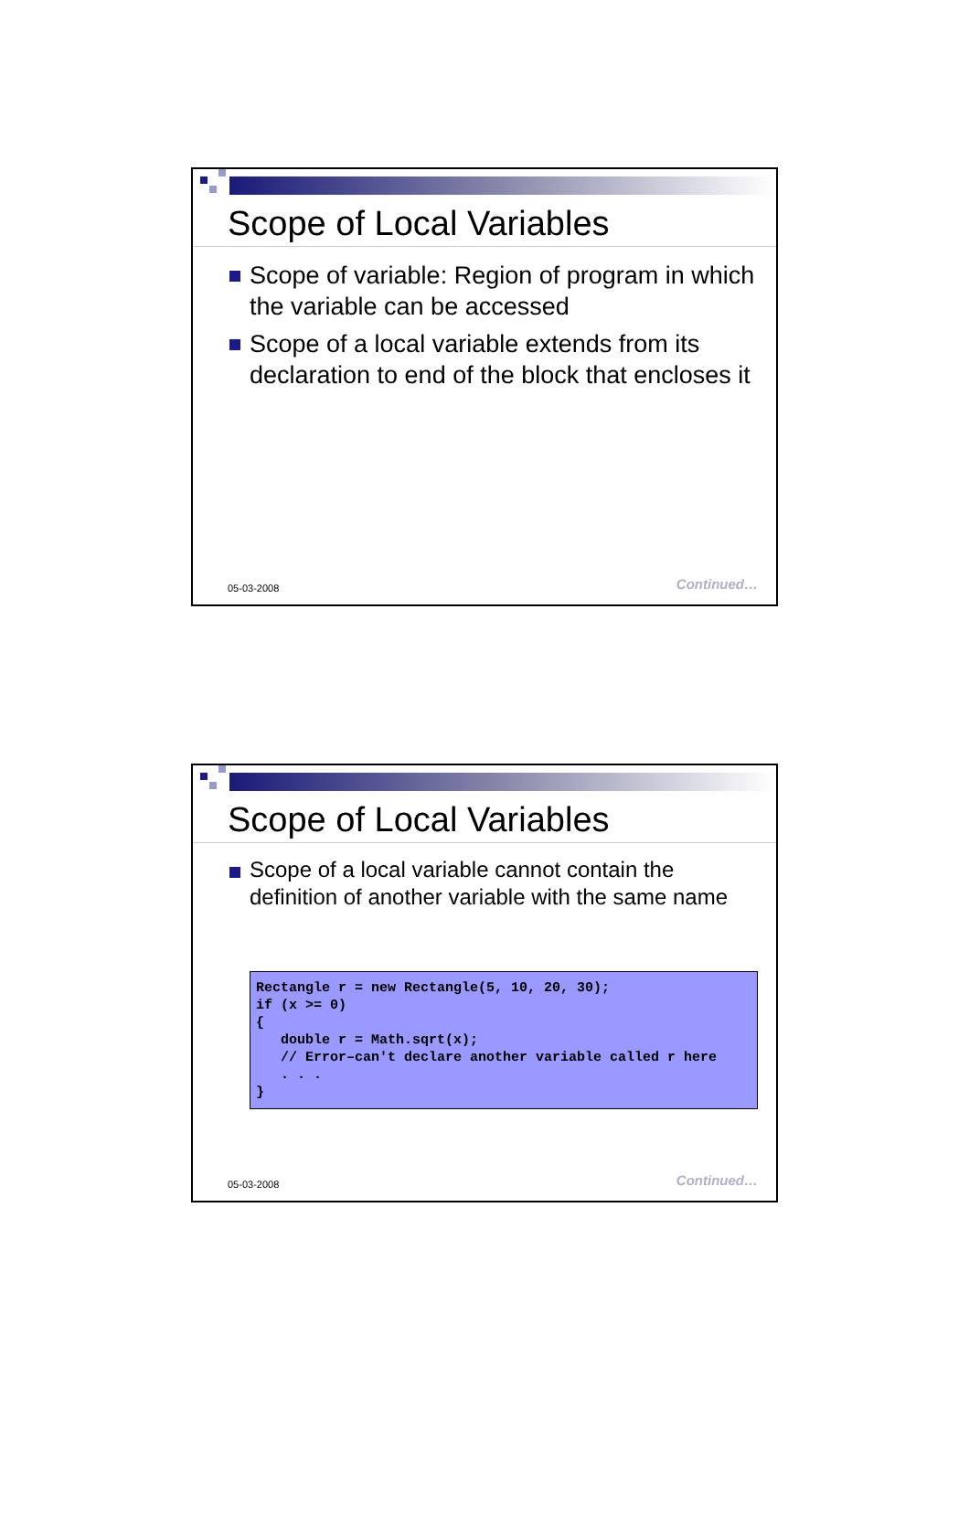Scope of Local Variables
Scope of variable: Region of program in which the variable can be accessed
Scope of a local variable extends from its declaration to end of the block that encloses it
05-03-2008 Continued…
Scope of Local Variables
Scope of a local variable cannot contain the definition of another variable with the same name
Rectangle r = new Rectangle(5, 10, 20, 30);
if (x >= 0)
{
   double r = Math.sqrt(x);
   // Error–can't declare another variable called r here
   . . .
}
05-03-2008 Continued…